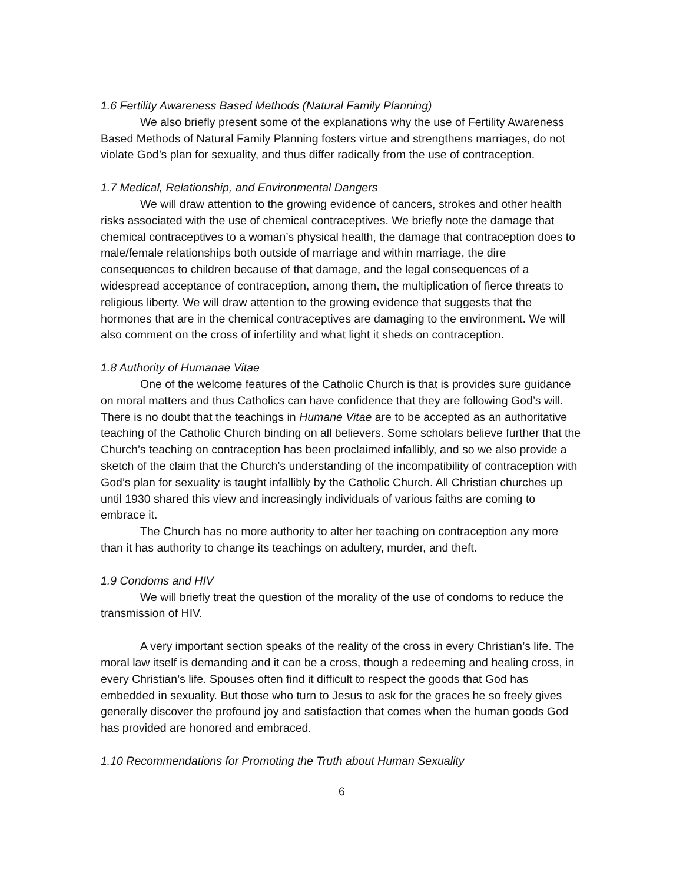1.6 Fertility Awareness Based Methods (Natural Family Planning)
We also briefly present some of the explanations why the use of Fertility Awareness Based Methods of Natural Family Planning fosters virtue and strengthens marriages, do not violate God’s plan for sexuality, and thus differ radically from the use of contraception.
1.7 Medical, Relationship, and Environmental Dangers
We will draw attention to the growing evidence of cancers, strokes and other health risks associated with the use of chemical contraceptives. We briefly note the damage that chemical contraceptives to a woman’s physical health, the damage that contraception does to male/female relationships both outside of marriage and within marriage, the dire consequences to children because of that damage, and the legal consequences of a widespread acceptance of contraception, among them, the multiplication of fierce threats to religious liberty. We will draw attention to the growing evidence that suggests that the hormones that are in the chemical contraceptives are damaging to the environment. We will also comment on the cross of infertility and what light it sheds on contraception.
1.8 Authority of Humanae Vitae
One of the welcome features of the Catholic Church is that is provides sure guidance on moral matters and thus Catholics can have confidence that they are following God’s will. There is no doubt that the teachings in Humane Vitae are to be accepted as an authoritative teaching of the Catholic Church binding on all believers. Some scholars believe further that the Church’s teaching on contraception has been proclaimed infallibly, and so we also provide a sketch of the claim that the Church’s understanding of the incompatibility of contraception with God’s plan for sexuality is taught infallibly by the Catholic Church. All Christian churches up until 1930 shared this view and increasingly individuals of various faiths are coming to embrace it.
The Church has no more authority to alter her teaching on contraception any more than it has authority to change its teachings on adultery, murder, and theft.
1.9 Condoms and HIV
We will briefly treat the question of the morality of the use of condoms to reduce the transmission of HIV.
A very important section speaks of the reality of the cross in every Christian’s life. The moral law itself is demanding and it can be a cross, though a redeeming and healing cross, in every Christian’s life. Spouses often find it difficult to respect the goods that God has embedded in sexuality. But those who turn to Jesus to ask for the graces he so freely gives generally discover the profound joy and satisfaction that comes when the human goods God has provided are honored and embraced.
1.10 Recommendations for Promoting the Truth about Human Sexuality
6